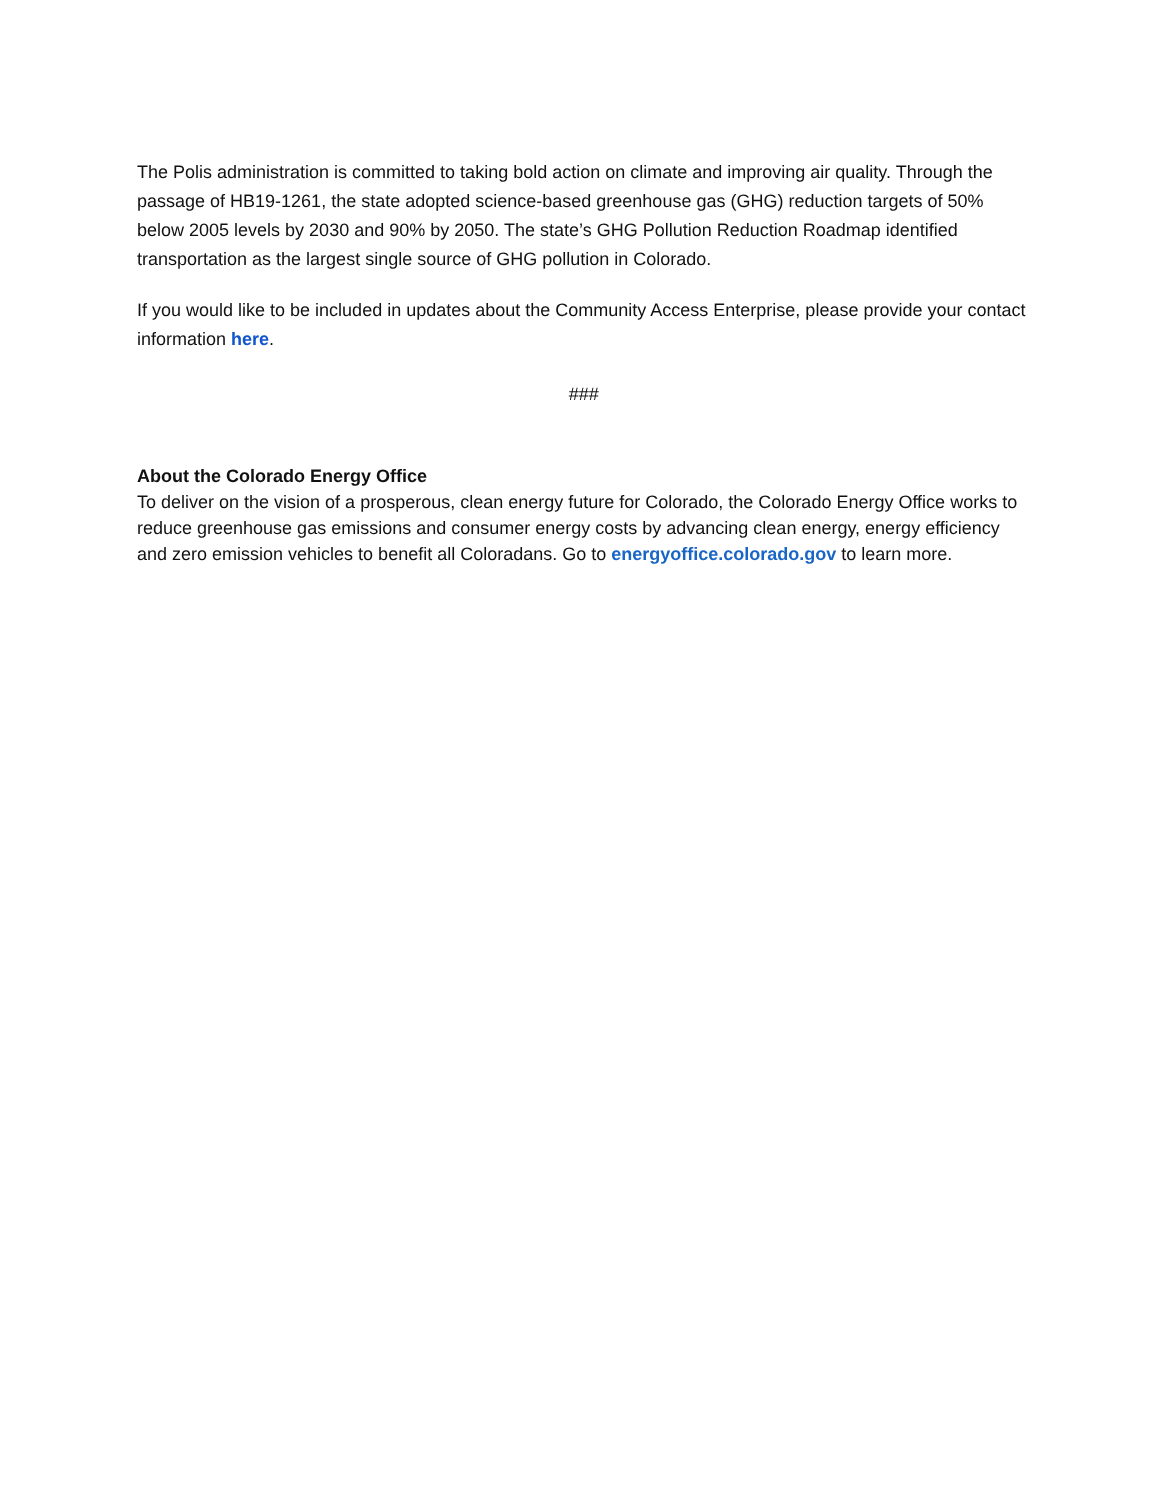The Polis administration is committed to taking bold action on climate and improving air quality. Through the passage of HB19-1261, the state adopted science-based greenhouse gas (GHG) reduction targets of 50% below 2005 levels by 2030 and 90% by 2050. The state’s GHG Pollution Reduction Roadmap identified transportation as the largest single source of GHG pollution in Colorado.
If you would like to be included in updates about the Community Access Enterprise, please provide your contact information here.
###
About the Colorado Energy Office
To deliver on the vision of a prosperous, clean energy future for Colorado, the Colorado Energy Office works to reduce greenhouse gas emissions and consumer energy costs by advancing clean energy, energy efficiency and zero emission vehicles to benefit all Coloradans. Go to energyoffice.colorado.gov to learn more.